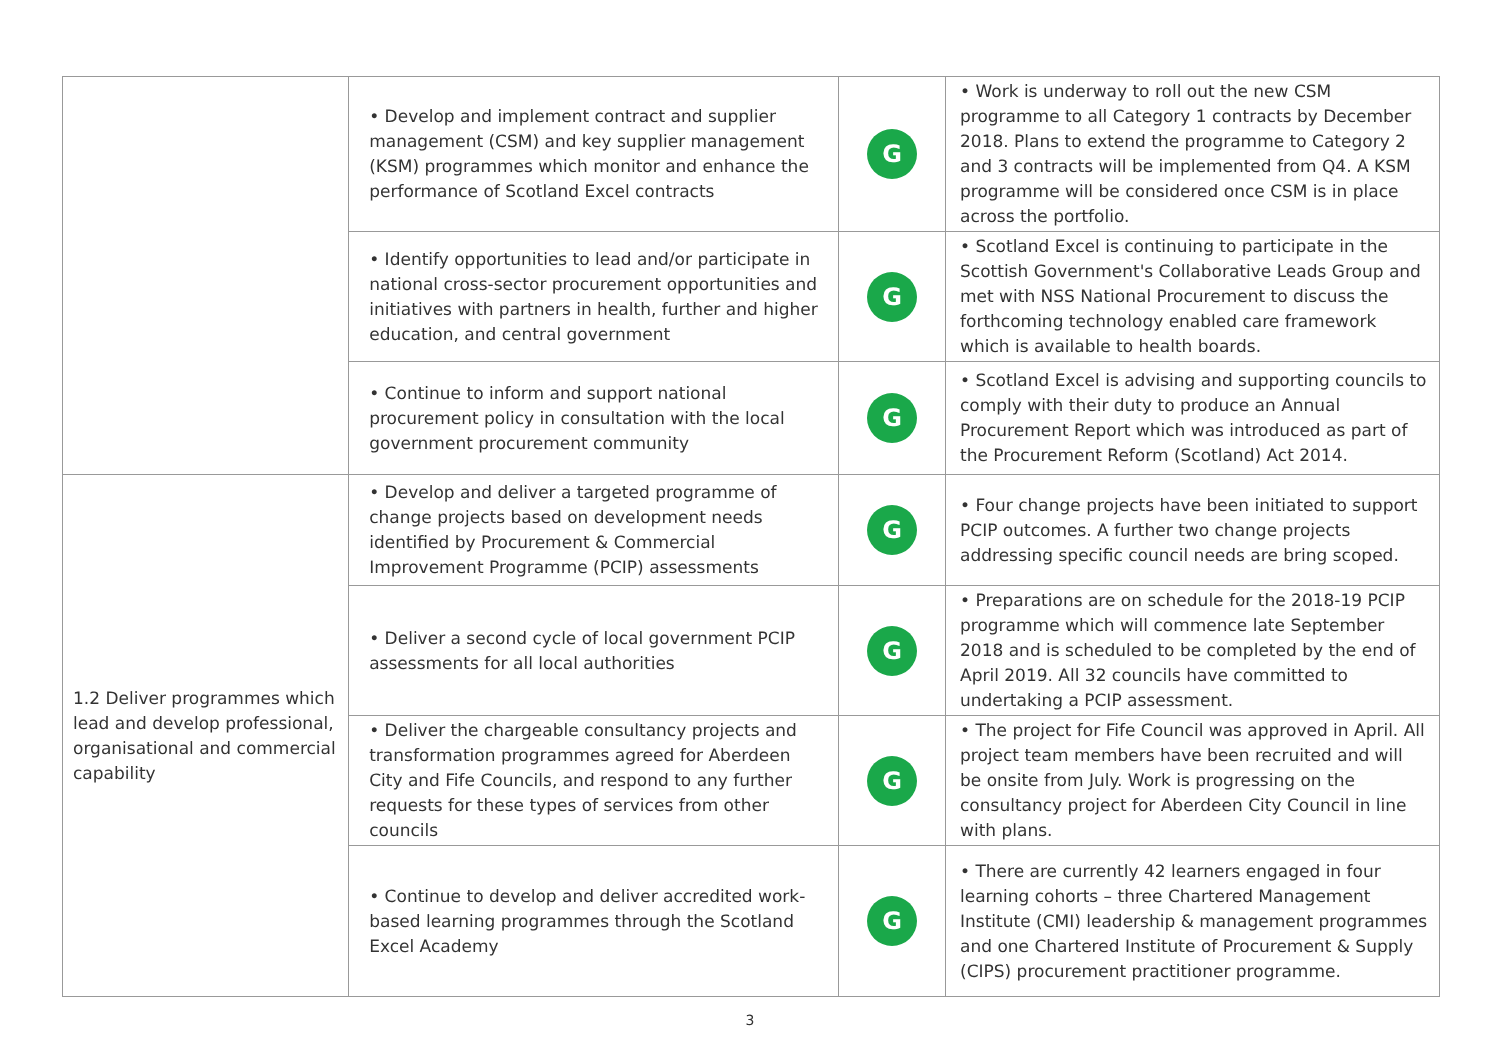| | • Develop and implement contract and supplier management (CSM) and key supplier management (KSM) programmes which monitor and enhance the performance of Scotland Excel contracts | G | • Work is underway to roll out the new CSM programme to all Category 1 contracts by December 2018. Plans to extend the programme to Category 2 and 3 contracts will be implemented from Q4. A KSM programme will be considered once CSM is in place across the portfolio. |
| | • Identify opportunities to lead and/or participate in national cross-sector procurement opportunities and initiatives with partners in health, further and higher education, and central government | G | • Scotland Excel is continuing to participate in the Scottish Government's Collaborative Leads Group and met with NSS National Procurement to discuss the forthcoming technology enabled care framework which is available to health boards. |
| | • Continue to inform and support national procurement policy in consultation with the local government procurement community | G | • Scotland Excel is advising and supporting councils to comply with their duty to produce an Annual Procurement Report which was introduced as part of the Procurement Reform (Scotland) Act 2014. |
| 1.2 Deliver programmes which lead and develop professional, organisational and commercial capability | • Develop and deliver a targeted programme of change projects based on development needs identified by Procurement & Commercial Improvement Programme (PCIP) assessments | G | • Four change projects have been initiated to support PCIP outcomes. A further two change projects addressing specific council needs are bring scoped. |
| | • Deliver a second cycle of local government PCIP assessments for all local authorities | G | • Preparations are on schedule for the 2018-19 PCIP programme which will commence late September 2018 and is scheduled to be completed by the end of April 2019. All 32 councils have committed to undertaking a PCIP assessment. |
| | • Deliver the chargeable consultancy projects and transformation programmes agreed for Aberdeen City and Fife Councils, and respond to any further requests for these types of services from other councils | G | • The project for Fife Council was approved in April. All project team members have been recruited and will be onsite from July. Work is progressing on the consultancy project for Aberdeen City Council in line with plans. |
| | • Continue to develop and deliver accredited work-based learning programmes through the Scotland Excel Academy | G | • There are currently 42 learners engaged in four learning cohorts – three Chartered Management Institute (CMI) leadership & management programmes and one Chartered Institute of Procurement & Supply (CIPS) procurement practitioner programme. |
3